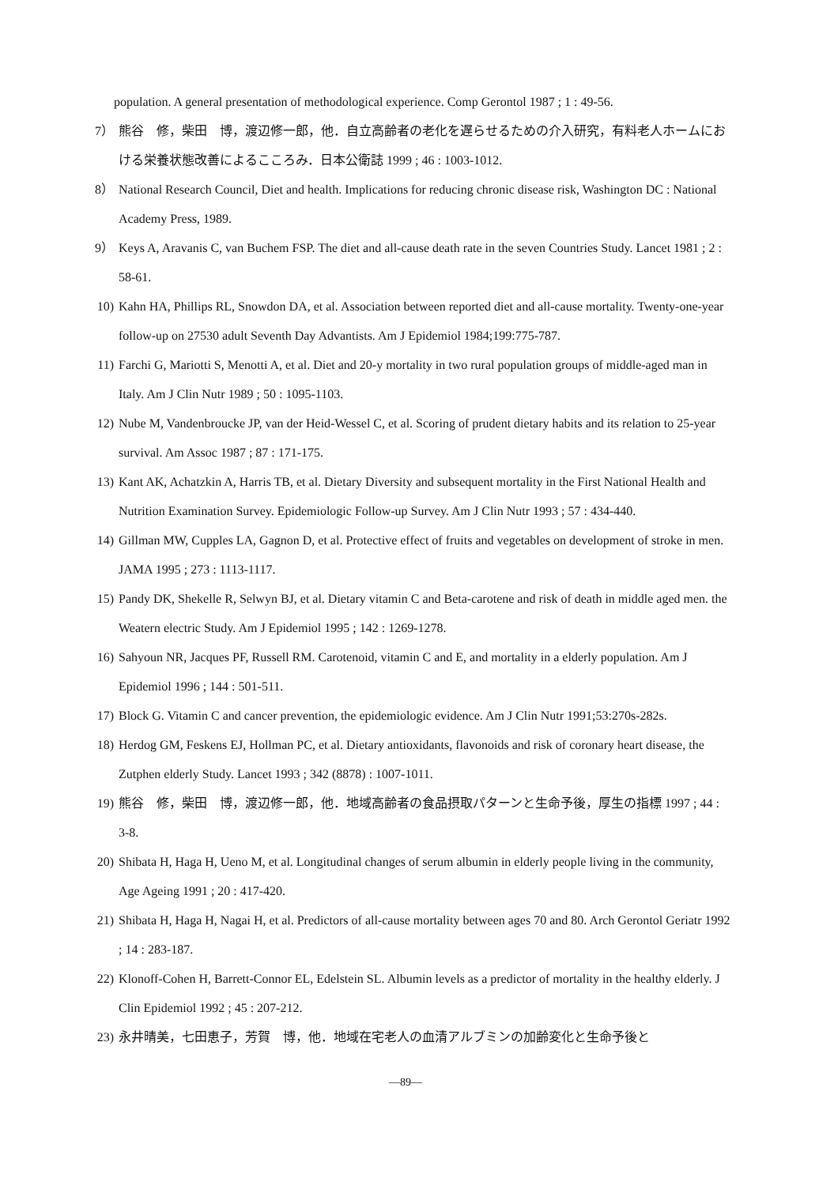population. A general presentation of methodological experience. Comp Gerontol 1987 ; 1 : 49-56.
7） 熊谷　修，柴田　博，渡辺修一郎，他．自立高齢者の老化を遅らせるための介入研究，有料老人ホームにおける栄養状態改善によるこころみ．日本公衛誌 1999 ; 46 : 1003-1012.
8） National Research Council, Diet and health. Implications for reducing chronic disease risk, Washington DC : National Academy Press, 1989.
9） Keys A, Aravanis C, van Buchem FSP. The diet and all-cause death rate in the seven Countries Study. Lancet 1981 ; 2 : 58-61.
10) Kahn HA, Phillips RL, Snowdon DA, et al. Association between reported diet and all-cause mortality. Twenty-one-year follow-up on 27530 adult Seventh Day Advantists. Am J Epidemiol 1984;199:775-787.
11) Farchi G, Mariotti S, Menotti A, et al. Diet and 20-y mortality in two rural population groups of middle-aged man in Italy. Am J Clin Nutr 1989 ; 50 : 1095-1103.
12) Nube M, Vandenbroucke JP, van der Heid-Wessel C, et al. Scoring of prudent dietary habits and its relation to 25-year survival. Am Assoc 1987 ; 87 : 171-175.
13) Kant AK, Achatzkin A, Harris TB, et al. Dietary Diversity and subsequent mortality in the First National Health and Nutrition Examination Survey. Epidemiologic Follow-up Survey. Am J Clin Nutr 1993 ; 57 : 434-440.
14) Gillman MW, Cupples LA, Gagnon D, et al. Protective effect of fruits and vegetables on development of stroke in men. JAMA 1995 ; 273 : 1113-1117.
15) Pandy DK, Shekelle R, Selwyn BJ, et al. Dietary vitamin C and Beta-carotene and risk of death in middle aged men. the Weatern electric Study. Am J Epidemiol 1995 ; 142 : 1269-1278.
16) Sahyoun NR, Jacques PF, Russell RM. Carotenoid, vitamin C and E, and mortality in a elderly population. Am J Epidemiol 1996 ; 144 : 501-511.
17) Block G. Vitamin C and cancer prevention, the epidemiologic evidence. Am J Clin Nutr 1991;53:270s-282s.
18) Herdog GM, Feskens EJ, Hollman PC, et al. Dietary antioxidants, flavonoids and risk of coronary heart disease, the Zutphen elderly Study. Lancet 1993 ; 342 (8878) : 1007-1011.
19) 熊谷　修，柴田　博，渡辺修一郎，他．地域高齢者の食品摂取パターンと生命予後，厚生の指標 1997 ; 44 : 3-8.
20) Shibata H, Haga H, Ueno M, et al. Longitudinal changes of serum albumin in elderly people living in the community, Age Ageing 1991 ; 20 : 417-420.
21) Shibata H, Haga H, Nagai H, et al. Predictors of all-cause mortality between ages 70 and 80. Arch Gerontol Geriatr 1992 ; 14 : 283-187.
22) Klonoff-Cohen H, Barrett-Connor EL, Edelstein SL. Albumin levels as a predictor of mortality in the healthy elderly. J Clin Epidemiol 1992 ; 45 : 207-212.
23) 永井晴美，七田恵子，芳賀　博，他．地域在宅老人の血清アルブミンの加齢変化と生命予後と
—89—